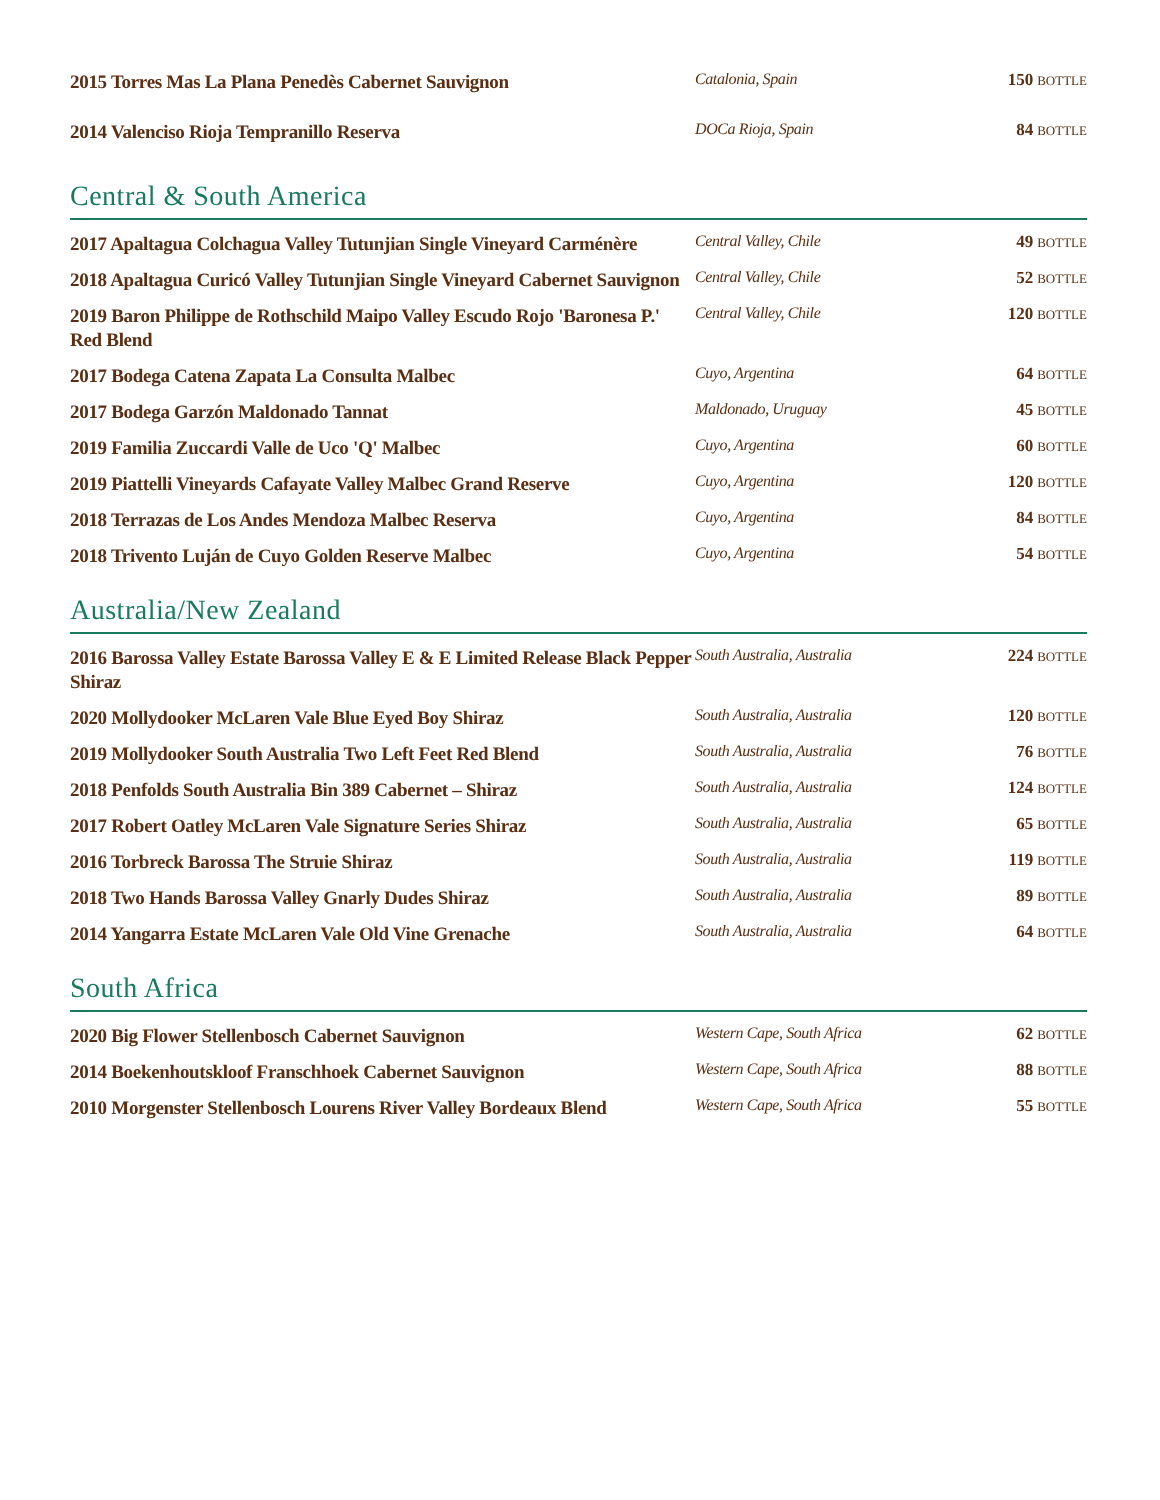| 2015 Torres Mas La Plana Penedès Cabernet Sauvignon | Catalonia, Spain | 150 BOTTLE |
| 2014 Valenciso Rioja Tempranillo Reserva | DOCa Rioja, Spain | 84 BOTTLE |
Central & South America
| 2017 Apaltagua Colchagua Valley Tutunjian Single Vineyard Carménère | Central Valley, Chile | 49 BOTTLE |
| 2018 Apaltagua Curicó Valley Tutunjian Single Vineyard Cabernet Sauvignon | Central Valley, Chile | 52 BOTTLE |
| 2019 Baron Philippe de Rothschild Maipo Valley Escudo Rojo 'Baronesa P.' Red Blend | Central Valley, Chile | 120 BOTTLE |
| 2017 Bodega Catena Zapata La Consulta Malbec | Cuyo, Argentina | 64 BOTTLE |
| 2017 Bodega Garzón Maldonado Tannat | Maldonado, Uruguay | 45 BOTTLE |
| 2019 Familia Zuccardi Valle de Uco 'Q' Malbec | Cuyo, Argentina | 60 BOTTLE |
| 2019 Piattelli Vineyards Cafayate Valley Malbec Grand Reserve | Cuyo, Argentina | 120 BOTTLE |
| 2018 Terrazas de Los Andes Mendoza Malbec Reserva | Cuyo, Argentina | 84 BOTTLE |
| 2018 Trivento Luján de Cuyo Golden Reserve Malbec | Cuyo, Argentina | 54 BOTTLE |
Australia/New Zealand
| 2016 Barossa Valley Estate Barossa Valley E & E Limited Release Black Pepper Shiraz | South Australia, Australia | 224 BOTTLE |
| 2020 Mollydooker McLaren Vale Blue Eyed Boy Shiraz | South Australia, Australia | 120 BOTTLE |
| 2019 Mollydooker South Australia Two Left Feet Red Blend | South Australia, Australia | 76 BOTTLE |
| 2018 Penfolds South Australia Bin 389 Cabernet – Shiraz | South Australia, Australia | 124 BOTTLE |
| 2017 Robert Oatley McLaren Vale Signature Series Shiraz | South Australia, Australia | 65 BOTTLE |
| 2016 Torbreck Barossa The Struie Shiraz | South Australia, Australia | 119 BOTTLE |
| 2018 Two Hands Barossa Valley Gnarly Dudes Shiraz | South Australia, Australia | 89 BOTTLE |
| 2014 Yangarra Estate McLaren Vale Old Vine Grenache | South Australia, Australia | 64 BOTTLE |
South Africa
| 2020 Big Flower Stellenbosch Cabernet Sauvignon | Western Cape, South Africa | 62 BOTTLE |
| 2014 Boekenhoutskloof Franschhoek Cabernet Sauvignon | Western Cape, South Africa | 88 BOTTLE |
| 2010 Morgenster Stellenbosch Lourens River Valley Bordeaux Blend | Western Cape, South Africa | 55 BOTTLE |